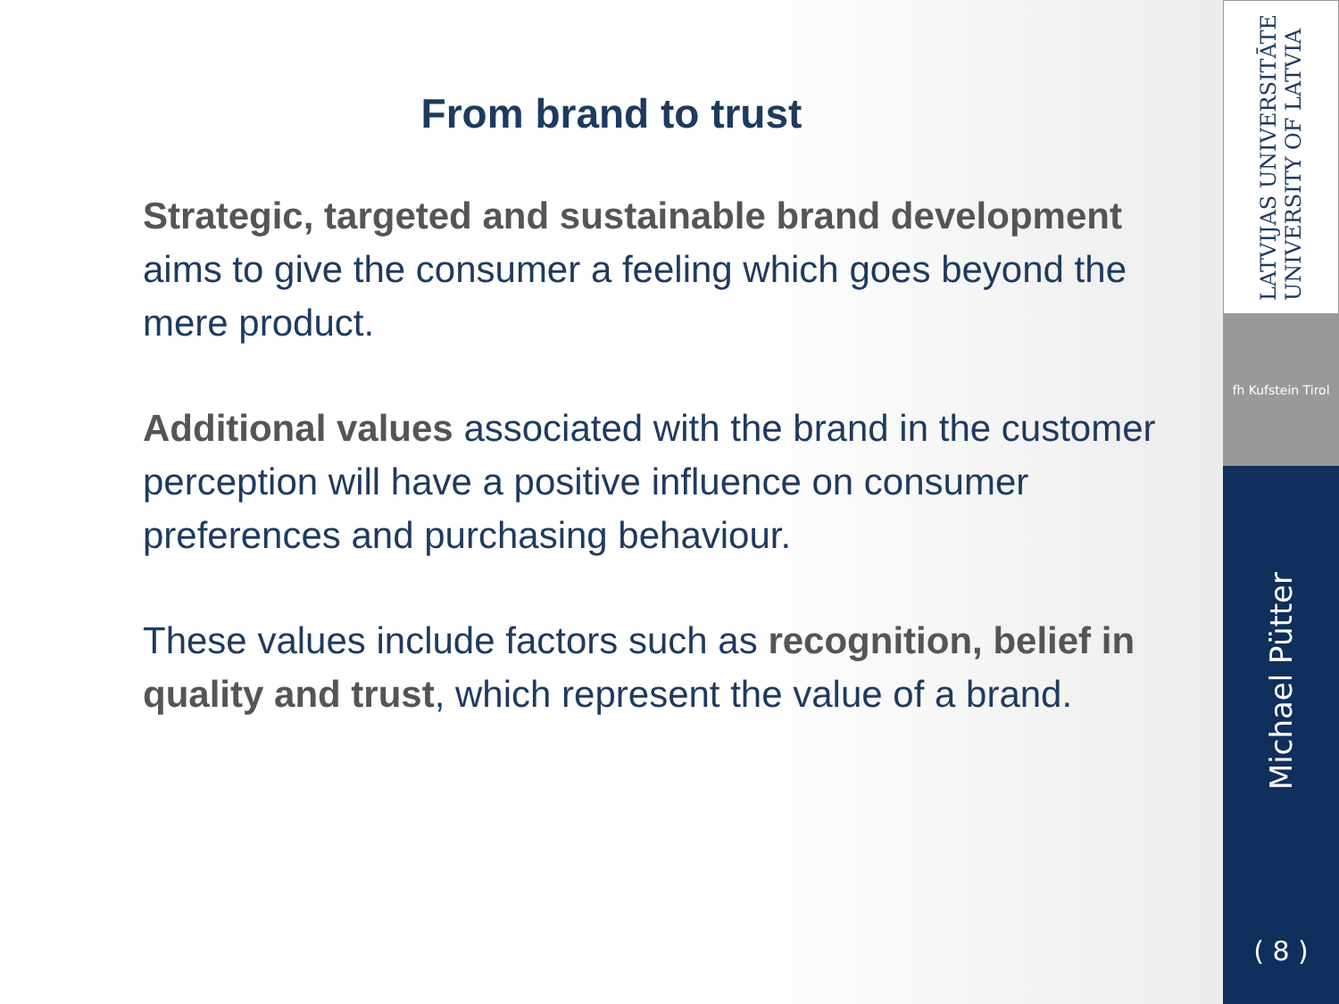From brand to trust
Strategic, targeted and sustainable brand development aims to give the consumer a feeling which goes beyond the mere product.
Additional values associated with the brand in the customer perception will have a positive influence on consumer preferences and purchasing behaviour.
These values include factors such as recognition, belief in quality and trust, which represent the value of a brand.
LATVIJAS UNIVERSITĀTE
UNIVERSITY OF LATVIA
fh Kufstein Tirol
Michael Pütter
( 8 )